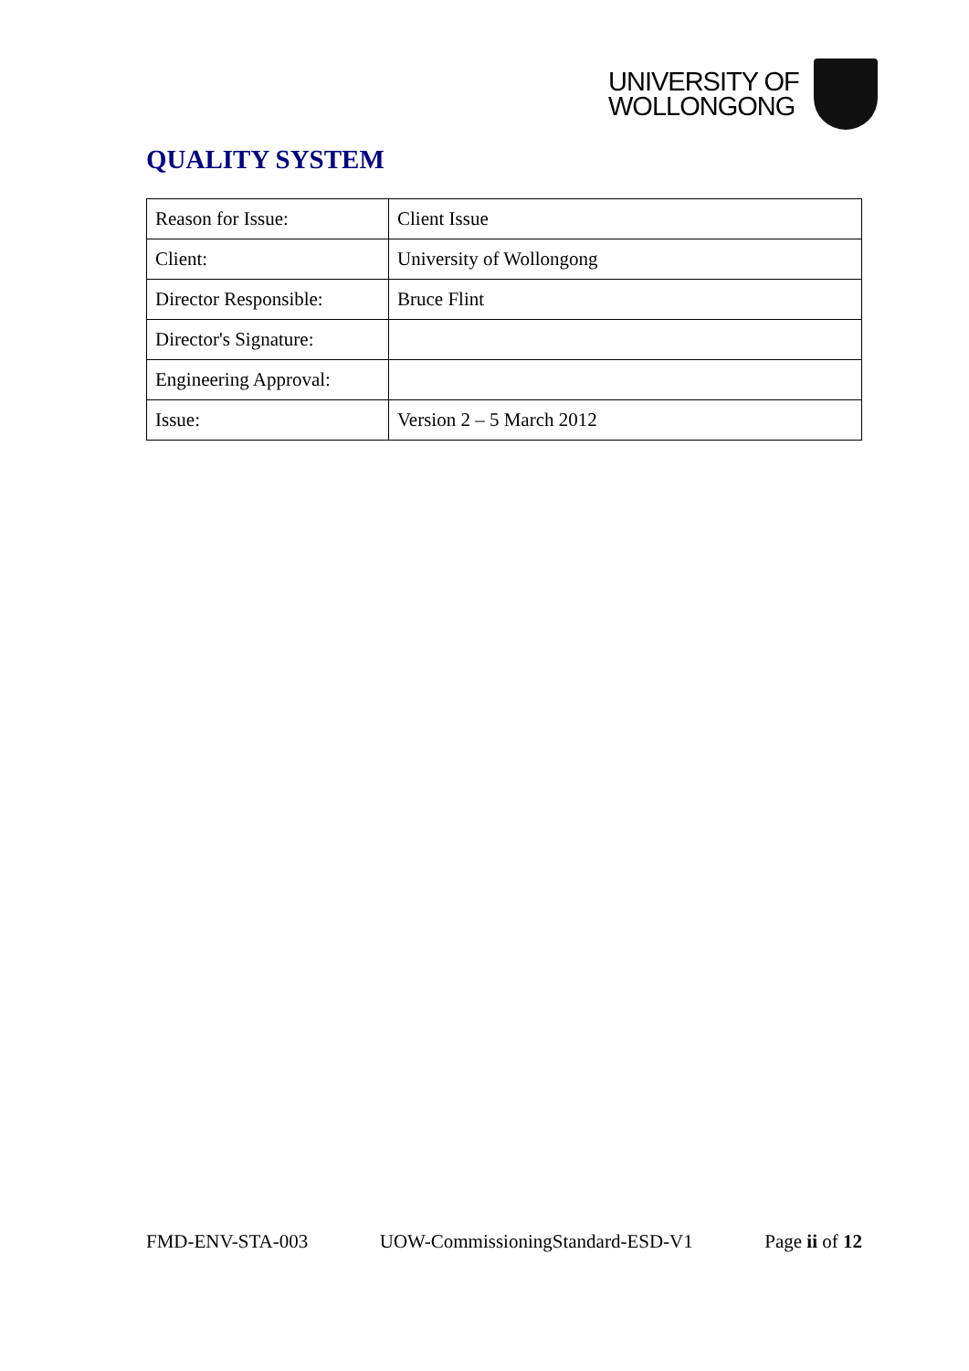UNIVERSITY OF
WOLLONGONG
QUALITY SYSTEM
| Reason for Issue: | Client Issue |
| Client: | University of Wollongong |
| Director Responsible: | Bruce Flint |
| Director's Signature: | |
| Engineering Approval: | |
| Issue: | Version 2 – 5 March 2012 |
FMD-ENV-STA-003 UOW-CommissioningStandard-ESD-V1 Page ii of 12